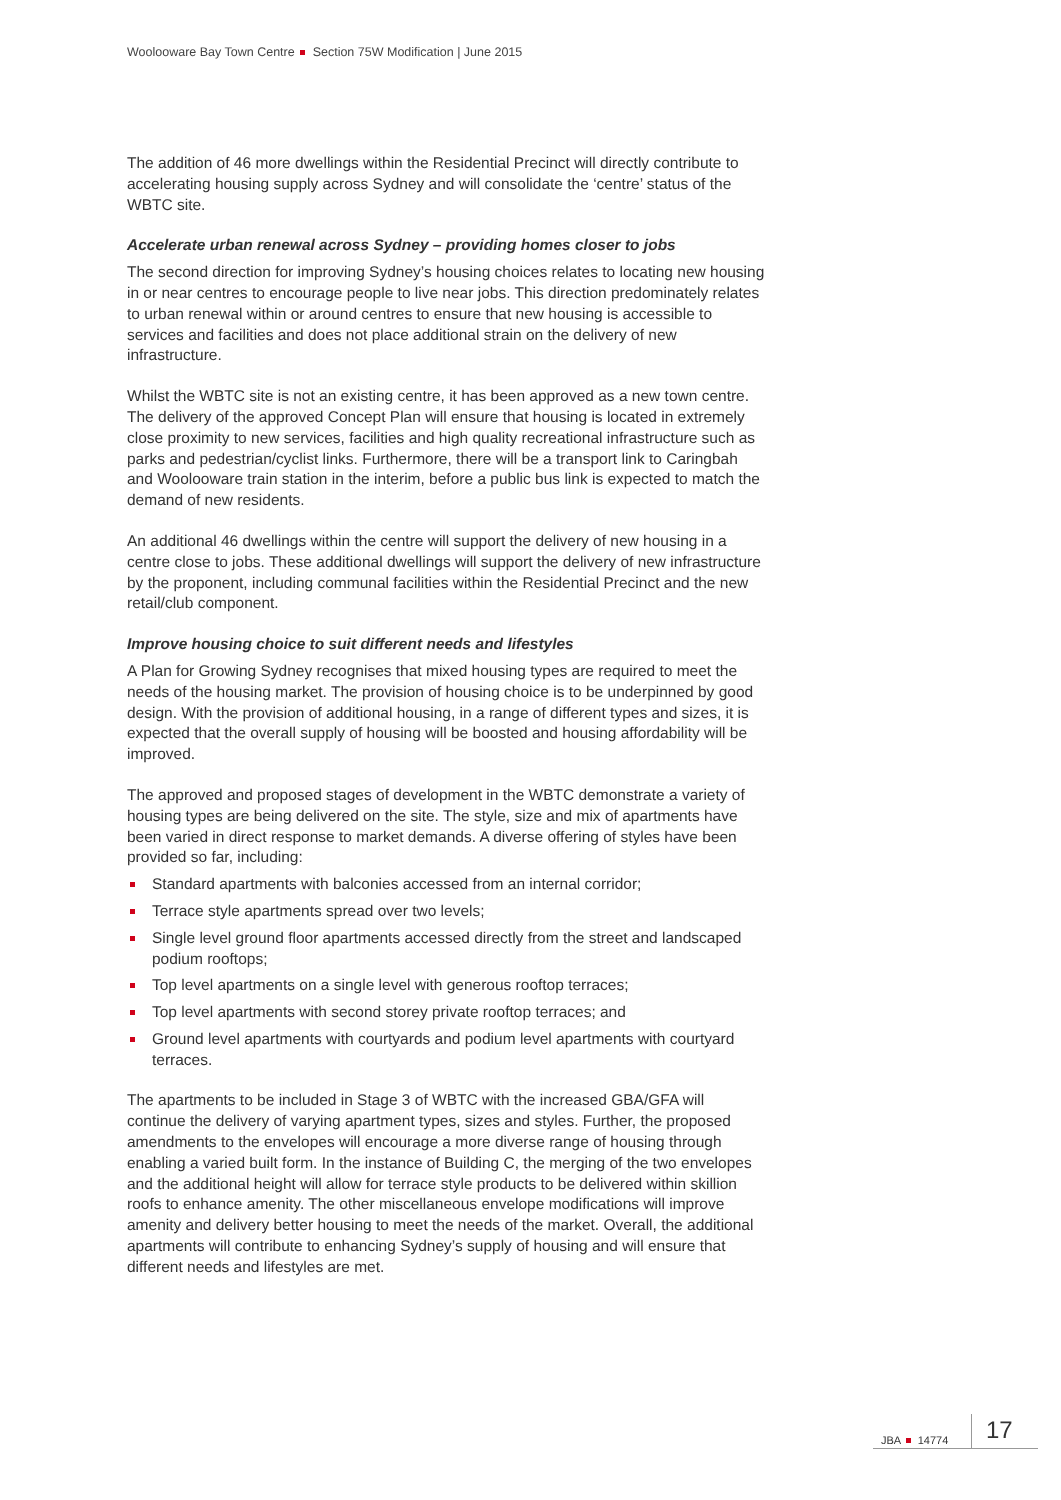Woolooware Bay Town Centre Section 75W Modification | June 2015
The addition of 46 more dwellings within the Residential Precinct will directly contribute to accelerating housing supply across Sydney and will consolidate the ‘centre’ status of the WBTC site.
Accelerate urban renewal across Sydney – providing homes closer to jobs
The second direction for improving Sydney’s housing choices relates to locating new housing in or near centres to encourage people to live near jobs. This direction predominately relates to urban renewal within or around centres to ensure that new housing is accessible to services and facilities and does not place additional strain on the delivery of new infrastructure.
Whilst the WBTC site is not an existing centre, it has been approved as a new town centre. The delivery of the approved Concept Plan will ensure that housing is located in extremely close proximity to new services, facilities and high quality recreational infrastructure such as parks and pedestrian/cyclist links. Furthermore, there will be a transport link to Caringbah and Woolooware train station in the interim, before a public bus link is expected to match the demand of new residents.
An additional 46 dwellings within the centre will support the delivery of new housing in a centre close to jobs. These additional dwellings will support the delivery of new infrastructure by the proponent, including communal facilities within the Residential Precinct and the new retail/club component.
Improve housing choice to suit different needs and lifestyles
A Plan for Growing Sydney recognises that mixed housing types are required to meet the needs of the housing market. The provision of housing choice is to be underpinned by good design. With the provision of additional housing, in a range of different types and sizes, it is expected that the overall supply of housing will be boosted and housing affordability will be improved.
The approved and proposed stages of development in the WBTC demonstrate a variety of housing types are being delivered on the site. The style, size and mix of apartments have been varied in direct response to market demands. A diverse offering of styles have been provided so far, including:
Standard apartments with balconies accessed from an internal corridor;
Terrace style apartments spread over two levels;
Single level ground floor apartments accessed directly from the street and landscaped podium rooftops;
Top level apartments on a single level with generous rooftop terraces;
Top level apartments with second storey private rooftop terraces; and
Ground level apartments with courtyards and podium level apartments with courtyard terraces.
The apartments to be included in Stage 3 of WBTC with the increased GBA/GFA will continue the delivery of varying apartment types, sizes and styles. Further, the proposed amendments to the envelopes will encourage a more diverse range of housing through enabling a varied built form. In the instance of Building C, the merging of the two envelopes and the additional height will allow for terrace style products to be delivered within skillion roofs to enhance amenity. The other miscellaneous envelope modifications will improve amenity and delivery better housing to meet the needs of the market. Overall, the additional apartments will contribute to enhancing Sydney’s supply of housing and will ensure that different needs and lifestyles are met.
JBA 14774 17